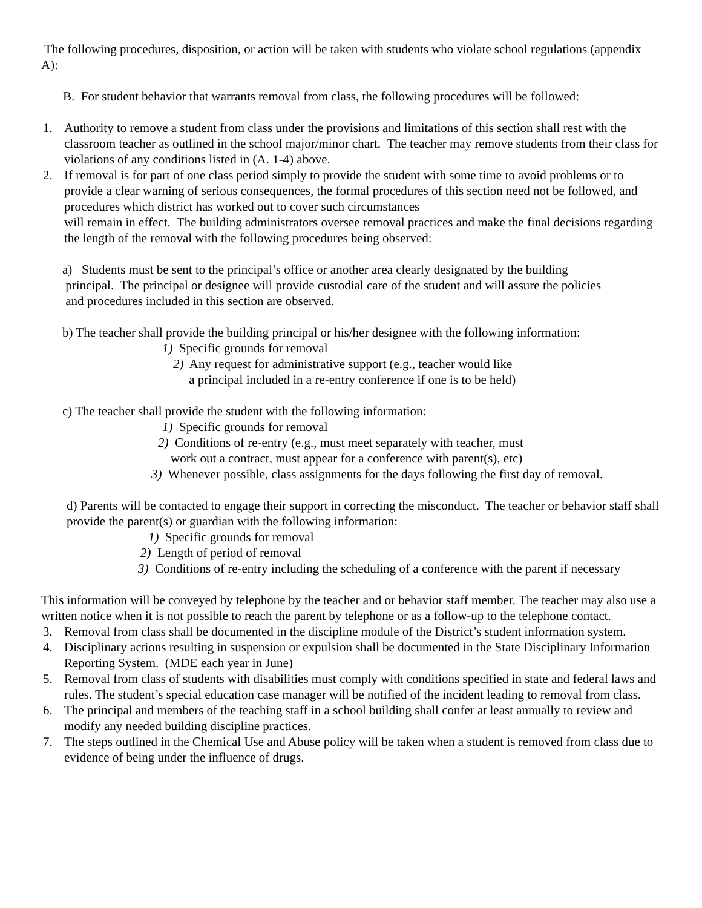The following procedures, disposition, or action will be taken with students who violate school regulations (appendix A):
B. For student behavior that warrants removal from class, the following procedures will be followed:
1. Authority to remove a student from class under the provisions and limitations of this section shall rest with the classroom teacher as outlined in the school major/minor chart. The teacher may remove students from their class for violations of any conditions listed in (A. 1-4) above.
2. If removal is for part of one class period simply to provide the student with some time to avoid problems or to provide a clear warning of serious consequences, the formal procedures of this section need not be followed, and procedures which district has worked out to cover such circumstances
will remain in effect. The building administrators oversee removal practices and make the final decisions regarding the length of the removal with the following procedures being observed:
a) Students must be sent to the principal’s office or another area clearly designated by the building
principal. The principal or designee will provide custodial care of the student and will assure the policies
and procedures included in this section are observed.
b) The teacher shall provide the building principal or his/her designee with the following information:
1) Specific grounds for removal
2) Any request for administrative support (e.g., teacher would like
a principal included in a re-entry conference if one is to be held)
c) The teacher shall provide the student with the following information:
1) Specific grounds for removal
2) Conditions of re-entry (e.g., must meet separately with teacher, must
work out a contract, must appear for a conference with parent(s), etc)
3) Whenever possible, class assignments for the days following the first day of removal.
d) Parents will be contacted to engage their support in correcting the misconduct. The teacher or behavior staff shall provide the parent(s) or guardian with the following information:
1) Specific grounds for removal
2) Length of period of removal
3) Conditions of re-entry including the scheduling of a conference with the parent if necessary
This information will be conveyed by telephone by the teacher and or behavior staff member. The teacher may also use a written notice when it is not possible to reach the parent by telephone or as a follow-up to the telephone contact.
3. Removal from class shall be documented in the discipline module of the District’s student information system.
4. Disciplinary actions resulting in suspension or expulsion shall be documented in the State Disciplinary Information Reporting System. (MDE each year in June)
5. Removal from class of students with disabilities must comply with conditions specified in state and federal laws and rules. The student’s special education case manager will be notified of the incident leading to removal from class.
6. The principal and members of the teaching staff in a school building shall confer at least annually to review and modify any needed building discipline practices.
7. The steps outlined in the Chemical Use and Abuse policy will be taken when a student is removed from class due to evidence of being under the influence of drugs.